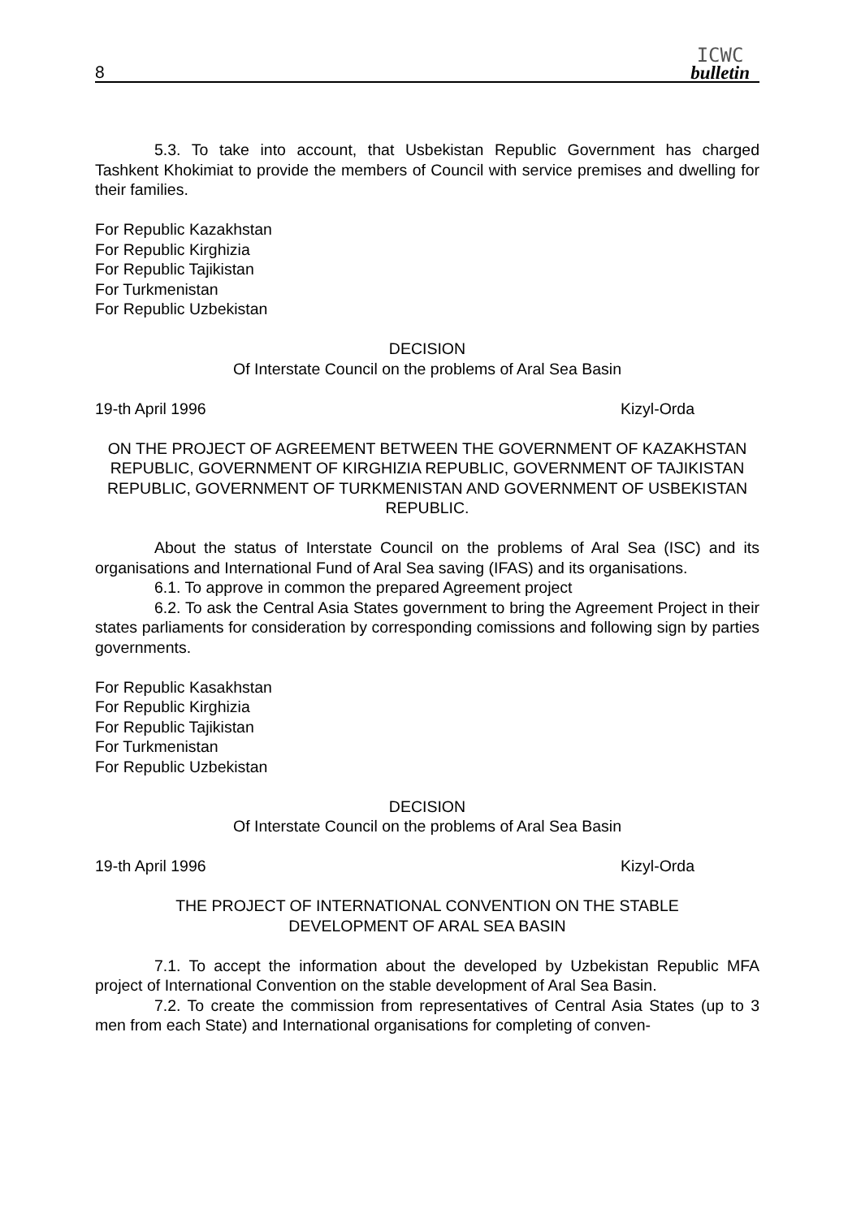8
ICWC
bulletin
5.3. To take into account, that Usbekistan Republic Government has charged Tashkent Khokimiat to provide the members of Council with service premises and dwelling for their families.
For Republic Kazakhstan
For Republic Kirghizia
For Republic Tajikistan
For Turkmenistan
For Republic Uzbekistan
DECISION
Of Interstate Council on the problems of Aral Sea Basin
19-th April 1996 Kizyl-Orda
ON THE PROJECT OF AGREEMENT BETWEEN THE GOVERNMENT OF KAZAKHSTAN REPUBLIC, GOVERNMENT OF KIRGHIZIA REPUBLIC, GOVERNMENT OF TAJIKISTAN REPUBLIC, GOVERNMENT OF TURKMENISTAN AND GOVERNMENT OF USBEKISTAN REPUBLIC.
About the status of Interstate Council on the problems of Aral Sea (ISC) and its organisations and International Fund of Aral Sea saving (IFAS) and its organisations.
6.1. To approve in common the prepared Agreement project
6.2. To ask the Central Asia States government to bring the Agreement Project in their states parliaments for consideration by corresponding comissions and following sign by parties governments.
For Republic Kasakhstan
For Republic Kirghizia
For Republic Tajikistan
For Turkmenistan
For Republic Uzbekistan
DECISION
Of Interstate Council on the problems of Aral Sea Basin
19-th April 1996 Kizyl-Orda
THE PROJECT OF INTERNATIONAL CONVENTION ON THE STABLE
DEVELOPMENT OF ARAL SEA BASIN
7.1. To accept the information about the developed by Uzbekistan Republic MFA project of International Convention on the stable development of Aral Sea Basin.
7.2. To create the commission from representatives of Central Asia States (up to 3 men from each State) and International organisations for completing of conven-